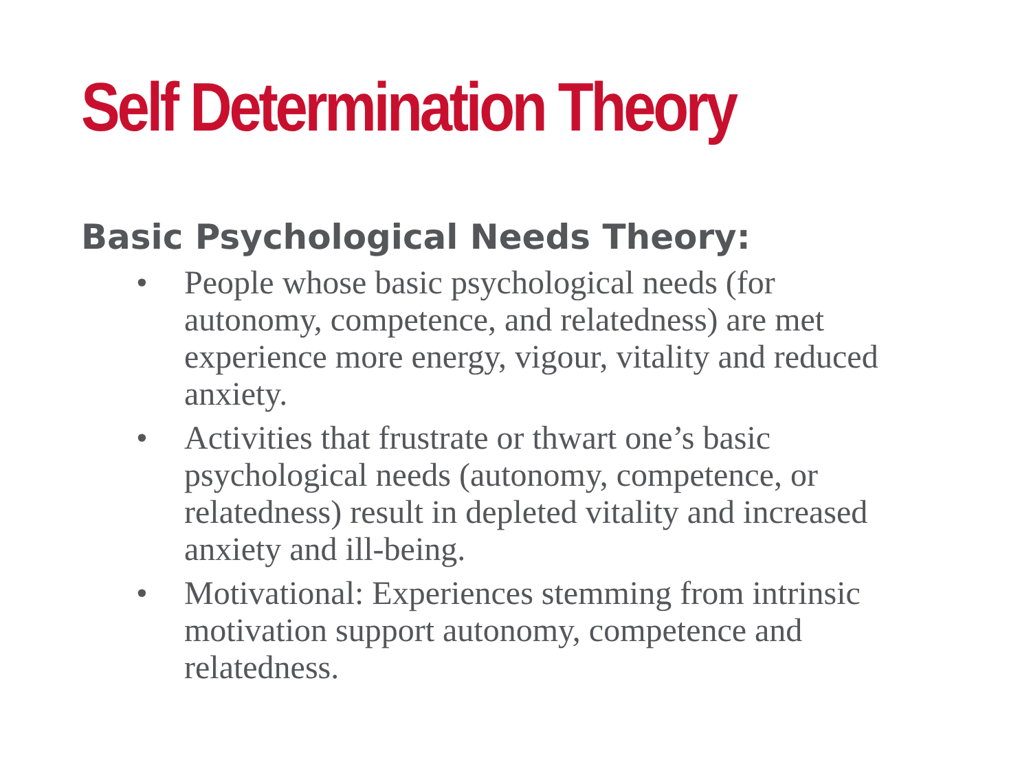Self Determination Theory
Basic Psychological Needs Theory:
• People whose basic psychological needs (for autonomy, competence, and relatedness) are met experience more energy, vigour, vitality and reduced anxiety.
• Activities that frustrate or thwart one’s basic psychological needs (autonomy, competence, or relatedness) result in depleted vitality and increased anxiety and ill-being.
• Motivational: Experiences stemming from intrinsic motivation support autonomy, competence and relatedness.